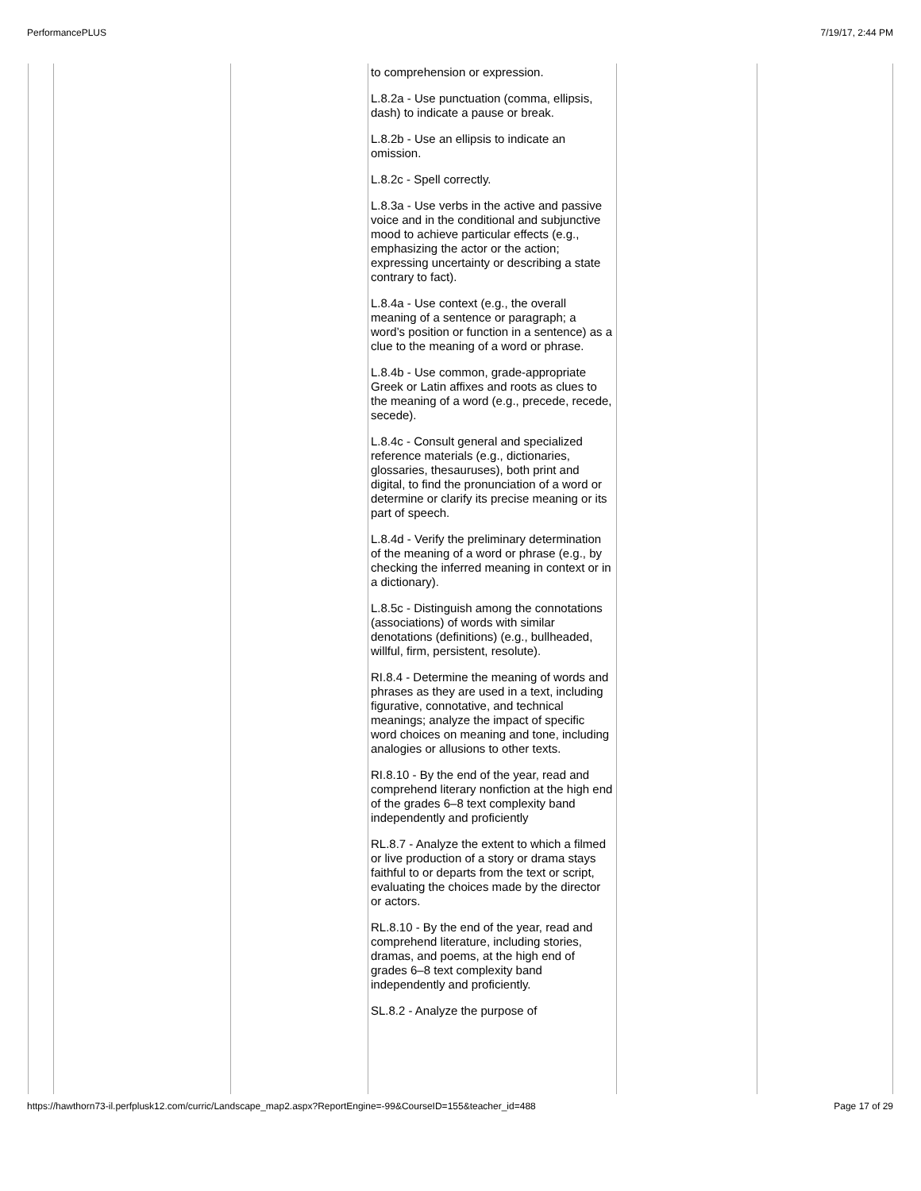PerformancePLUS 7/19/17, 2:44 PM
| | | | to comprehension or expression. L.8.2a - Use punctuation (comma, ellipsis, dash) to indicate a pause or break. L.8.2b - Use an ellipsis to indicate an omission. L.8.2c - Spell correctly. L.8.3a - Use verbs in the active and passive voice and in the conditional and subjunctive mood to achieve particular effects (e.g., emphasizing the actor or the action; expressing uncertainty or describing a state contrary to fact). L.8.4a - Use context (e.g., the overall meaning of a sentence or paragraph; a word’s position or function in a sentence) as a clue to the meaning of a word or phrase. L.8.4b - Use common, grade-appropriate Greek or Latin affixes and roots as clues to the meaning of a word (e.g., precede, recede, secede). L.8.4c - Consult general and specialized reference materials (e.g., dictionaries, glossaries, thesauruses), both print and digital, to find the pronunciation of a word or determine or clarify its precise meaning or its part of speech. L.8.4d - Verify the preliminary determination of the meaning of a word or phrase (e.g., by checking the inferred meaning in context or in a dictionary). L.8.5c - Distinguish among the connotations (associations) of words with similar denotations (definitions) (e.g., bullheaded, willful, firm, persistent, resolute). RI.8.4 - Determine the meaning of words and phrases as they are used in a text, including figurative, connotative, and technical meanings; analyze the impact of specific word choices on meaning and tone, including analogies or allusions to other texts. RI.8.10 - By the end of the year, read and comprehend literary nonfiction at the high end of the grades 6–8 text complexity band independently and proficiently RL.8.7 - Analyze the extent to which a filmed or live production of a story or drama stays faithful to or departs from the text or script, evaluating the choices made by the director or actors. RL.8.10 - By the end of the year, read and comprehend literature, including stories, dramas, and poems, at the high end of grades 6–8 text complexity band independently and proficiently. SL.8.2 - Analyze the purpose of | | |
https://hawthorn73-il.perfplusk12.com/curric/Landscape_map2.aspx?ReportEngine=-99&CourseID=155&teacher_id=488 Page 17 of 29